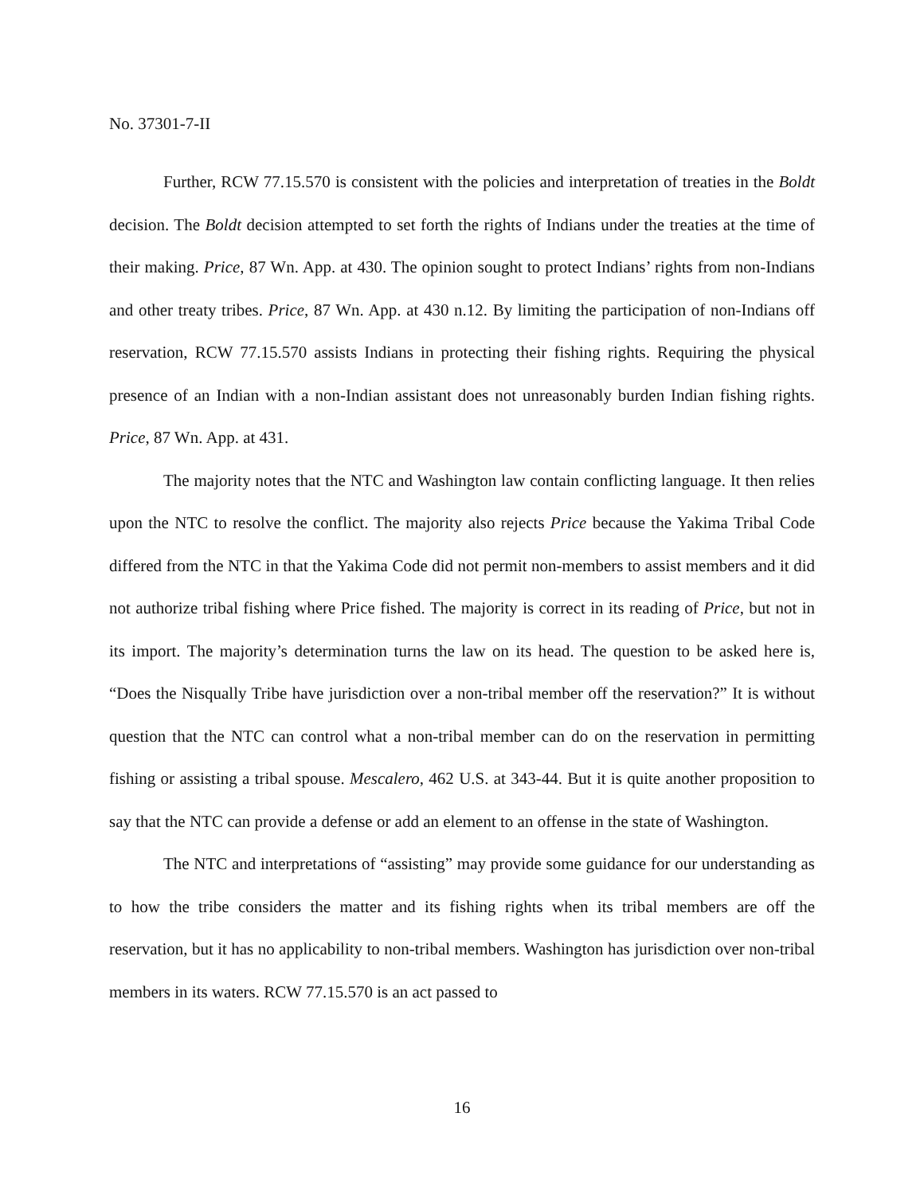No. 37301-7-II
Further, RCW 77.15.570 is consistent with the policies and interpretation of treaties in the Boldt decision. The Boldt decision attempted to set forth the rights of Indians under the treaties at the time of their making. Price, 87 Wn. App. at 430. The opinion sought to protect Indians’ rights from non-Indians and other treaty tribes. Price, 87 Wn. App. at 430 n.12. By limiting the participation of non-Indians off reservation, RCW 77.15.570 assists Indians in protecting their fishing rights. Requiring the physical presence of an Indian with a non-Indian assistant does not unreasonably burden Indian fishing rights. Price, 87 Wn. App. at 431.
The majority notes that the NTC and Washington law contain conflicting language. It then relies upon the NTC to resolve the conflict. The majority also rejects Price because the Yakima Tribal Code differed from the NTC in that the Yakima Code did not permit non-members to assist members and it did not authorize tribal fishing where Price fished. The majority is correct in its reading of Price, but not in its import. The majority’s determination turns the law on its head. The question to be asked here is, “Does the Nisqually Tribe have jurisdiction over a non-tribal member off the reservation?” It is without question that the NTC can control what a non-tribal member can do on the reservation in permitting fishing or assisting a tribal spouse. Mescalero, 462 U.S. at 343-44. But it is quite another proposition to say that the NTC can provide a defense or add an element to an offense in the state of Washington.
The NTC and interpretations of “assisting” may provide some guidance for our understanding as to how the tribe considers the matter and its fishing rights when its tribal members are off the reservation, but it has no applicability to non-tribal members. Washington has jurisdiction over non-tribal members in its waters. RCW 77.15.570 is an act passed to
16